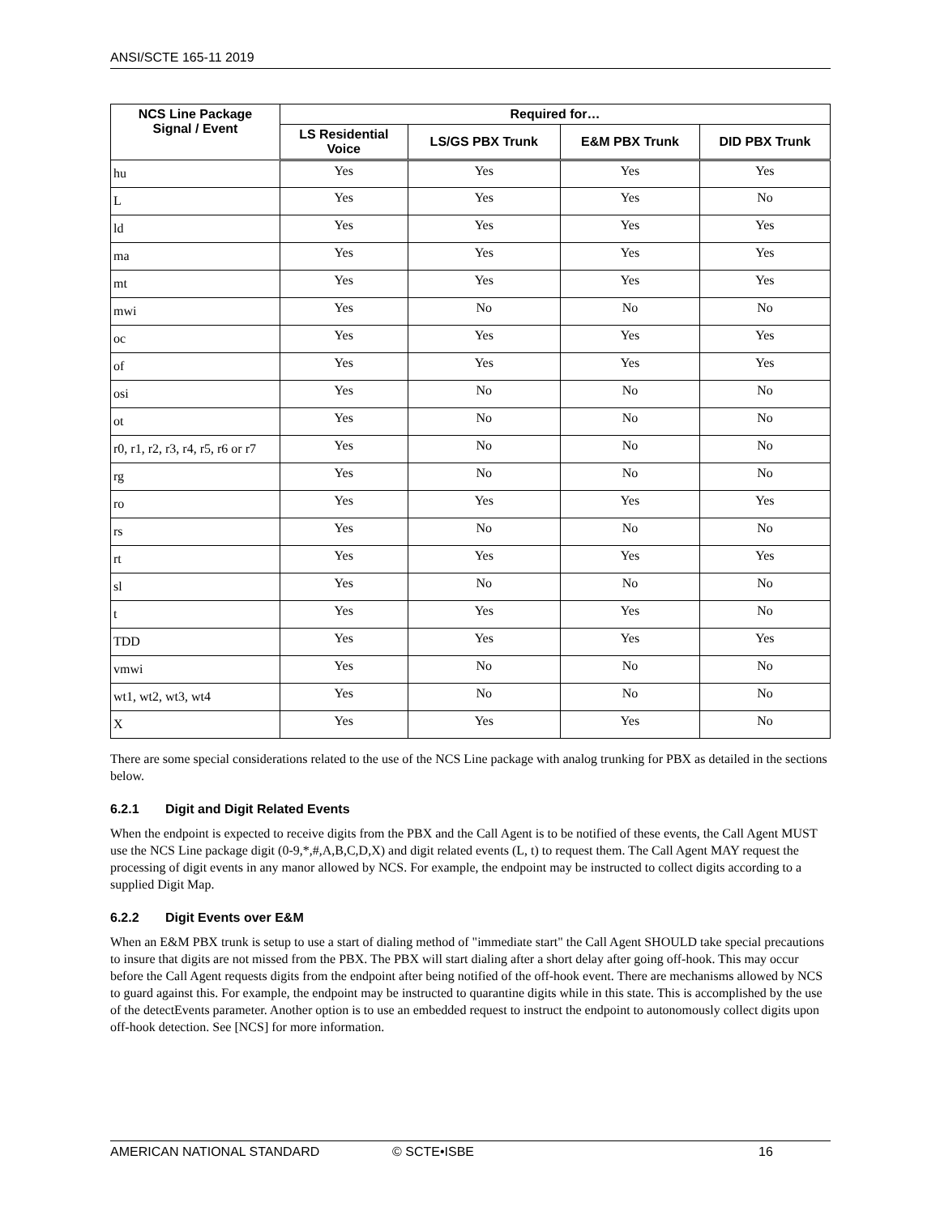ANSI/SCTE 165-11 2019
| NCS Line Package Signal / Event | Required for… | | | |
| --- | --- | --- | --- | --- |
| | LS Residential Voice | LS/GS PBX Trunk | E&M PBX Trunk | DID PBX Trunk |
| hu | Yes | Yes | Yes | Yes |
| L | Yes | Yes | Yes | No |
| ld | Yes | Yes | Yes | Yes |
| ma | Yes | Yes | Yes | Yes |
| mt | Yes | Yes | Yes | Yes |
| mwi | Yes | No | No | No |
| oc | Yes | Yes | Yes | Yes |
| of | Yes | Yes | Yes | Yes |
| osi | Yes | No | No | No |
| ot | Yes | No | No | No |
| r0, r1, r2, r3, r4, r5, r6 or r7 | Yes | No | No | No |
| rg | Yes | No | No | No |
| ro | Yes | Yes | Yes | Yes |
| rs | Yes | No | No | No |
| rt | Yes | Yes | Yes | Yes |
| sl | Yes | No | No | No |
| t | Yes | Yes | Yes | No |
| TDD | Yes | Yes | Yes | Yes |
| vmwi | Yes | No | No | No |
| wt1, wt2, wt3, wt4 | Yes | No | No | No |
| X | Yes | Yes | Yes | No |
There are some special considerations related to the use of the NCS Line package with analog trunking for PBX as detailed in the sections below.
6.2.1 Digit and Digit Related Events
When the endpoint is expected to receive digits from the PBX and the Call Agent is to be notified of these events, the Call Agent MUST use the NCS Line package digit (0-9,*,#,A,B,C,D,X) and digit related events (L, t) to request them. The Call Agent MAY request the processing of digit events in any manor allowed by NCS. For example, the endpoint may be instructed to collect digits according to a supplied Digit Map.
6.2.2 Digit Events over E&M
When an E&M PBX trunk is setup to use a start of dialing method of "immediate start" the Call Agent SHOULD take special precautions to insure that digits are not missed from the PBX. The PBX will start dialing after a short delay after going off-hook. This may occur before the Call Agent requests digits from the endpoint after being notified of the off-hook event. There are mechanisms allowed by NCS to guard against this. For example, the endpoint may be instructed to quarantine digits while in this state. This is accomplished by the use of the detectEvents parameter. Another option is to use an embedded request to instruct the endpoint to autonomously collect digits upon off-hook detection. See [NCS] for more information.
AMERICAN NATIONAL STANDARD © SCTE•ISBE 16